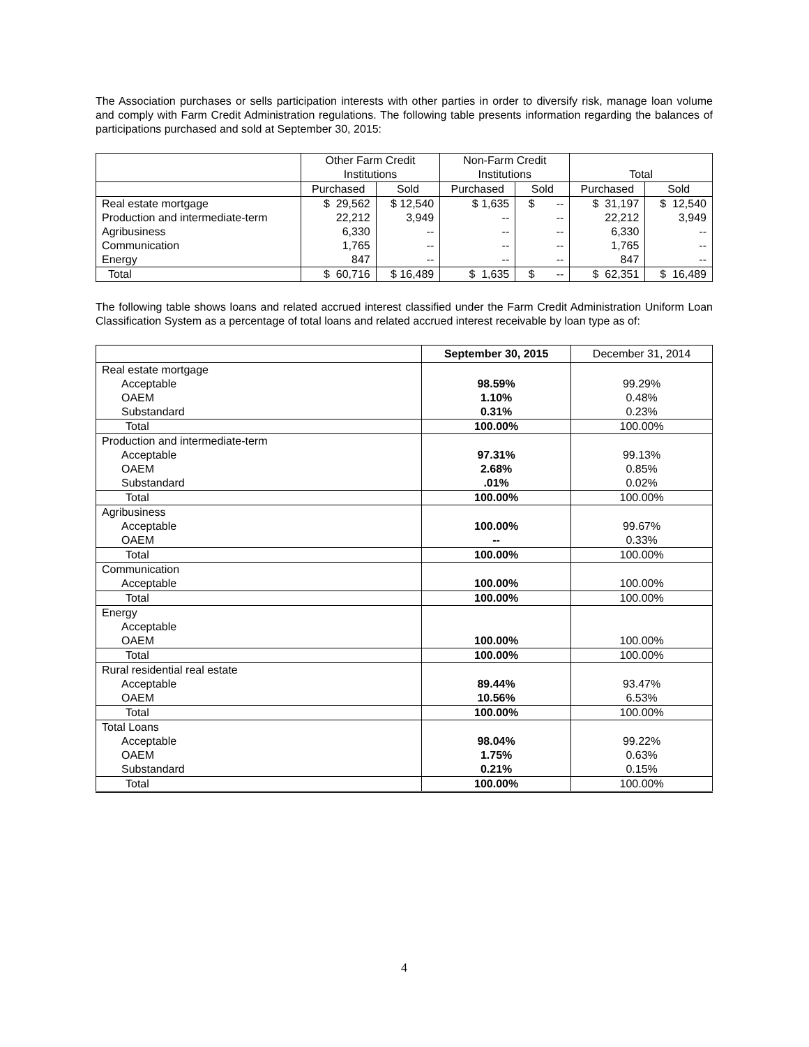The Association purchases or sells participation interests with other parties in order to diversify risk, manage loan volume and comply with Farm Credit Administration regulations. The following table presents information regarding the balances of participations purchased and sold at September 30, 2015:
| | Other Farm Credit Institutions | | Non-Farm Credit Institutions | | Total | |
| --- | --- | --- | --- | --- | --- | --- |
| | Purchased | Sold | Purchased | Sold | Purchased | Sold |
| Real estate mortgage Production and intermediate-term Agribusiness Communication Energy | $ 29,562 22,212 6,330 1,765 847 | $ 12,540 3,949 -- -- -- | $ 1,635 -- -- -- -- | $ -- -- -- -- -- | $ 31,197 22,212 6,330 1,765 847 | $ 12,540 3,949 -- -- -- |
| Total | $ 60,716 | $ 16,489 | $ 1,635 | $ -- | $ 62,351 | $ 16,489 |
The following table shows loans and related accrued interest classified under the Farm Credit Administration Uniform Loan Classification System as a percentage of total loans and related accrued interest receivable by loan type as of:
| | September 30, 2015 | December 31, 2014 |
| Real estate mortgage Acceptable OAEM Substandard | 98.59% 1.10% 0.31% | 99.29% 0.48% 0.23% |
| Total | 100.00% | 100.00% |
| Production and intermediate-term Acceptable OAEM Substandard | 97.31% 2.68% .01% | 99.13% 0.85% 0.02% |
| Total | 100.00% | 100.00% |
| Agribusiness Acceptable OAEM | 100.00% -- | 99.67% 0.33% |
| Total | 100.00% | 100.00% |
| Communication Acceptable | 100.00% | 100.00% |
| Total | 100.00% | 100.00% |
| Energy Acceptable OAEM | 100.00% | 100.00% |
| Total | 100.00% | 100.00% |
| Rural residential real estate Acceptable OAEM | 89.44% 10.56% | 93.47% 6.53% |
| Total | 100.00% | 100.00% |
| Total Loans Acceptable OAEM Substandard | 98.04% 1.75% 0.21% | 99.22% 0.63% 0.15% |
| Total | 100.00% | 100.00% |
4